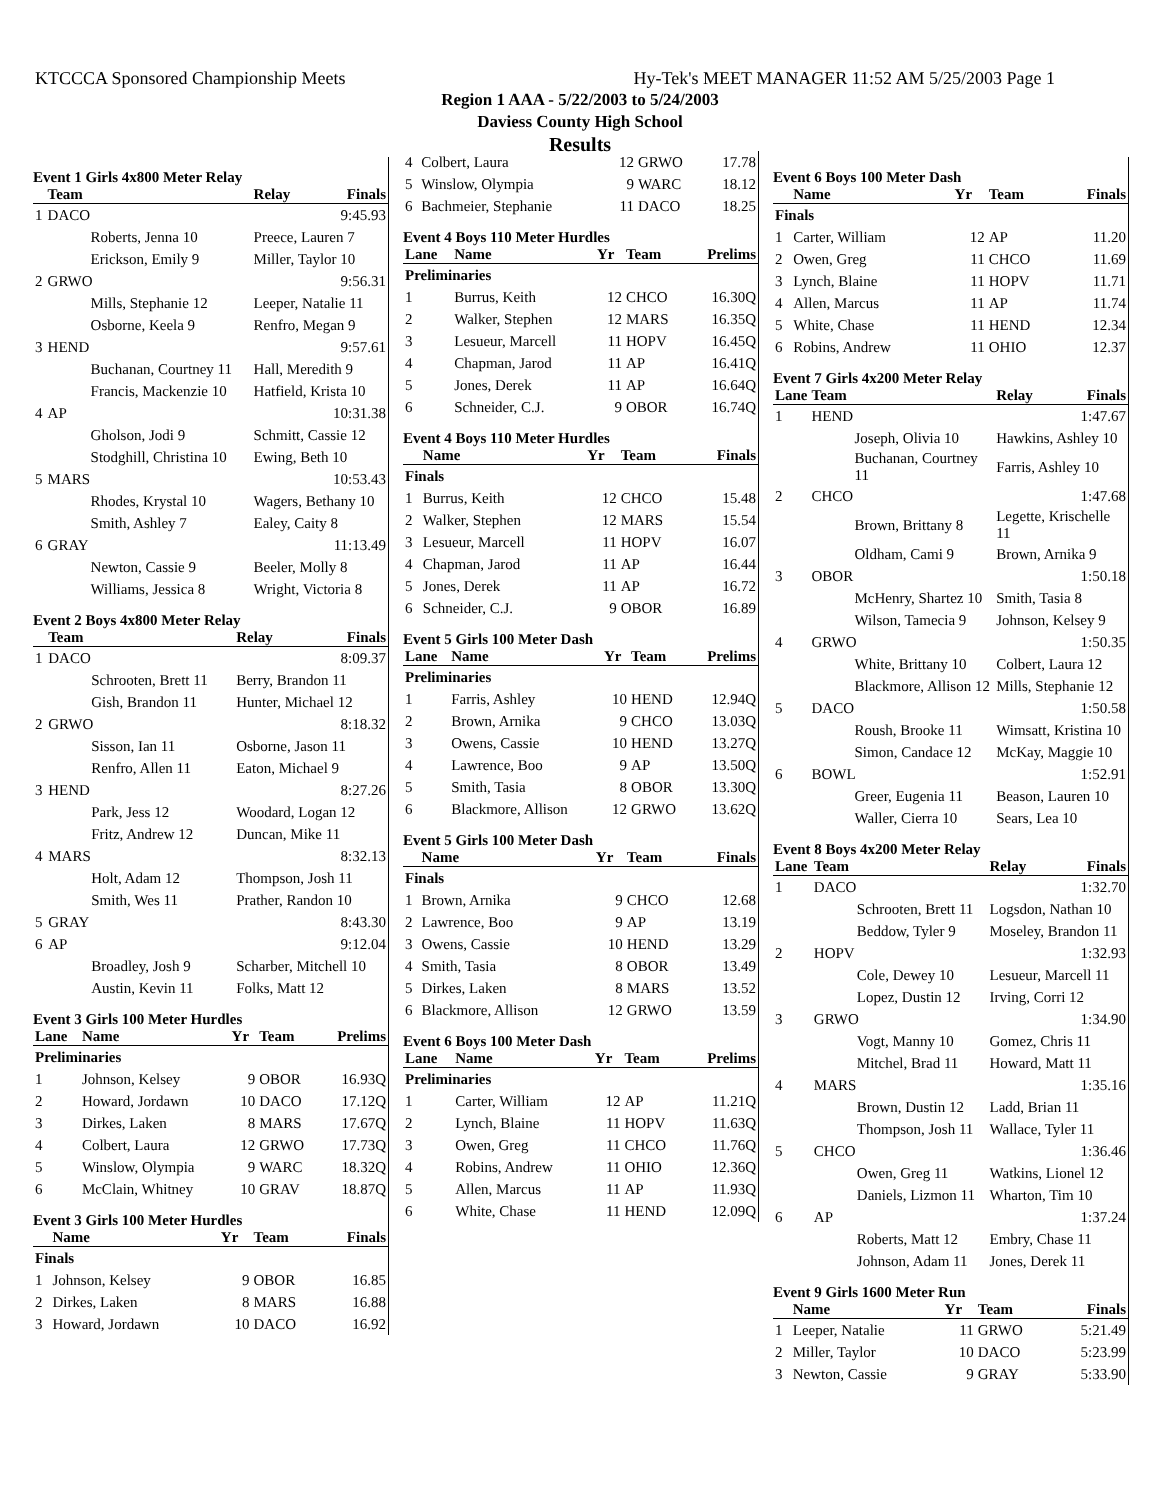KTCCCA Sponsored Championship Meets Hy-Tek's MEET MANAGER 11:52 AM 5/25/2003 Page 1
Region 1 AAA - 5/22/2003 to 5/24/2003
Daviess County High School
Results
Event 1 Girls 4x800 Meter Relay
| | Team | Relay | Finals |
| --- | --- | --- | --- |
| 1 | DACO | | 9:45.93 |
| | Roberts, Jenna 10 | Preece, Lauren 7 | |
| | Erickson, Emily 9 | Miller, Taylor 10 | |
| 2 | GRWO | | 9:56.31 |
| | Mills, Stephanie 12 | Leeper, Natalie 11 | |
| | Osborne, Keela 9 | Renfro, Megan 9 | |
| 3 | HEND | | 9:57.61 |
| | Buchanan, Courtney 11 | Hall, Meredith 9 | |
| | Francis, Mackenzie 10 | Hatfield, Krista 10 | |
| 4 | AP | | 10:31.38 |
| | Gholson, Jodi 9 | Schmitt, Cassie 12 | |
| | Stodghill, Christina 10 | Ewing, Beth 10 | |
| 5 | MARS | | 10:53.43 |
| | Rhodes, Krystal 10 | Wagers, Bethany 10 | |
| | Smith, Ashley 7 | Ealey, Caity 8 | |
| 6 | GRAY | | 11:13.49 |
| | Newton, Cassie 9 | Beeler, Molly 8 | |
| | Williams, Jessica 8 | Wright, Victoria 8 | |
Event 2 Boys 4x800 Meter Relay
| | Team | Relay | Finals |
| --- | --- | --- | --- |
| 1 | DACO | | 8:09.37 |
| | Schrooten, Brett 11 | Berry, Brandon 11 | |
| | Gish, Brandon 11 | Hunter, Michael 12 | |
| 2 | GRWO | | 8:18.32 |
| | Sisson, Ian 11 | Osborne, Jason 11 | |
| | Renfro, Allen 11 | Eaton, Michael 9 | |
| 3 | HEND | | 8:27.26 |
| | Park, Jess 12 | Woodard, Logan 12 | |
| | Fritz, Andrew 12 | Duncan, Mike 11 | |
| 4 | MARS | | 8:32.13 |
| | Holt, Adam 12 | Thompson, Josh 11 | |
| | Smith, Wes 11 | Prather, Randon 10 | |
| 5 | GRAY | | 8:43.30 |
| 6 | AP | | 9:12.04 |
| | Broadley, Josh 9 | Scharber, Mitchell 10 | |
| | Austin, Kevin 11 | Folks, Matt 12 | |
Event 3 Girls 100 Meter Hurdles
| Lane | Name | Yr | Team | Prelims |
| --- | --- | --- | --- | --- |
| Preliminaries | | | | |
| 1 | Johnson, Kelsey | 9 | OBOR | 16.93Q |
| 2 | Howard, Jordawn | 10 | DACO | 17.12Q |
| 3 | Dirkes, Laken | 8 | MARS | 17.67Q |
| 4 | Colbert, Laura | 12 | GRWO | 17.73Q |
| 5 | Winslow, Olympia | 9 | WARC | 18.32Q |
| 6 | McClain, Whitney | 10 | GRAV | 18.87Q |
Event 3 Girls 100 Meter Hurdles
| | Name | Yr | Team | Finals |
| --- | --- | --- | --- | --- |
| Finals | | | | |
| 1 | Johnson, Kelsey | 9 | OBOR | 16.85 |
| 2 | Dirkes, Laken | 8 | MARS | 16.88 |
| 3 | Howard, Jordawn | 10 | DACO | 16.92 |
| 4 | Colbert, Laura | 12 | GRWO | 17.78 |
| 5 | Winslow, Olympia | 9 | WARC | 18.12 |
| 6 | Bachmeier, Stephanie | 11 | DACO | 18.25 |
Event 4 Boys 110 Meter Hurdles
| Lane | Name | Yr | Team | Prelims |
| --- | --- | --- | --- | --- |
| Preliminaries | | | | |
| 1 | Burrus, Keith | 12 | CHCO | 16.30Q |
| 2 | Walker, Stephen | 12 | MARS | 16.35Q |
| 3 | Lesueur, Marcell | 11 | HOPV | 16.45Q |
| 4 | Chapman, Jarod | 11 | AP | 16.41Q |
| 5 | Jones, Derek | 11 | AP | 16.64Q |
| 6 | Schneider, C.J. | 9 | OBOR | 16.74Q |
Event 4 Boys 110 Meter Hurdles
| | Name | Yr | Team | Finals |
| --- | --- | --- | --- | --- |
| Finals | | | | |
| 1 | Burrus, Keith | 12 | CHCO | 15.48 |
| 2 | Walker, Stephen | 12 | MARS | 15.54 |
| 3 | Lesueur, Marcell | 11 | HOPV | 16.07 |
| 4 | Chapman, Jarod | 11 | AP | 16.44 |
| 5 | Jones, Derek | 11 | AP | 16.72 |
| 6 | Schneider, C.J. | 9 | OBOR | 16.89 |
Event 5 Girls 100 Meter Dash
| Lane | Name | Yr | Team | Prelims |
| --- | --- | --- | --- | --- |
| Preliminaries | | | | |
| 1 | Farris, Ashley | 10 | HEND | 12.94Q |
| 2 | Brown, Arnika | 9 | CHCO | 13.03Q |
| 3 | Owens, Cassie | 10 | HEND | 13.27Q |
| 4 | Lawrence, Boo | 9 | AP | 13.50Q |
| 5 | Smith, Tasia | 8 | OBOR | 13.30Q |
| 6 | Blackmore, Allison | 12 | GRWO | 13.62Q |
Event 5 Girls 100 Meter Dash
| | Name | Yr | Team | Finals |
| --- | --- | --- | --- | --- |
| Finals | | | | |
| 1 | Brown, Arnika | 9 | CHCO | 12.68 |
| 2 | Lawrence, Boo | 9 | AP | 13.19 |
| 3 | Owens, Cassie | 10 | HEND | 13.29 |
| 4 | Smith, Tasia | 8 | OBOR | 13.49 |
| 5 | Dirkes, Laken | 8 | MARS | 13.52 |
| 6 | Blackmore, Allison | 12 | GRWO | 13.59 |
Event 6 Boys 100 Meter Dash
| Lane | Name | Yr | Team | Prelims |
| --- | --- | --- | --- | --- |
| Preliminaries | | | | |
| 1 | Carter, William | 12 | AP | 11.21Q |
| 2 | Lynch, Blaine | 11 | HOPV | 11.63Q |
| 3 | Owen, Greg | 11 | CHCO | 11.76Q |
| 4 | Robins, Andrew | 11 | OHIO | 12.36Q |
| 5 | Allen, Marcus | 11 | AP | 11.93Q |
| 6 | White, Chase | 11 | HEND | 12.09Q |
Event 6 Boys 100 Meter Dash
| | Name | Yr | Team | Finals |
| --- | --- | --- | --- | --- |
| Finals | | | | |
| 1 | Carter, William | 12 | AP | 11.20 |
| 2 | Owen, Greg | 11 | CHCO | 11.69 |
| 3 | Lynch, Blaine | 11 | HOPV | 11.71 |
| 4 | Allen, Marcus | 11 | AP | 11.74 |
| 5 | White, Chase | 11 | HEND | 12.34 |
| 6 | Robins, Andrew | 11 | OHIO | 12.37 |
Event 7 Girls 4x200 Meter Relay
| Lane | Team | Relay | Finals |
| --- | --- | --- | --- |
| 1 | HEND | | 1:47.67 |
| | Joseph, Olivia 10 | Hawkins, Ashley 10 | |
| | Buchanan, Courtney 11 | Farris, Ashley 10 | |
| 2 | CHCO | | 1:47.68 |
| | Brown, Brittany 8 | Legette, Krischelle 11 | |
| | Oldham, Cami 9 | Brown, Arnika 9 | |
| 3 | OBOR | | 1:50.18 |
| | McHenry, Shartez 10 | Smith, Tasia 8 | |
| | Wilson, Tamecia 9 | Johnson, Kelsey 9 | |
| 4 | GRWO | | 1:50.35 |
| | White, Brittany 10 | Colbert, Laura 12 | |
| | Blackmore, Allison 12 | Mills, Stephanie 12 | |
| 5 | DACO | | 1:50.58 |
| | Roush, Brooke 11 | Wimsatt, Kristina 10 | |
| | Simon, Candace 12 | McKay, Maggie 10 | |
| 6 | BOWL | | 1:52.91 |
| | Greer, Eugenia 11 | Beason, Lauren 10 | |
| | Waller, Cierra 10 | Sears, Lea 10 | |
Event 8 Boys 4x200 Meter Relay
| Lane | Team | Relay | Finals |
| --- | --- | --- | --- |
| 1 | DACO | | 1:32.70 |
| | Schrooten, Brett 11 | Logsdon, Nathan 10 | |
| | Beddow, Tyler 9 | Moseley, Brandon 11 | |
| 2 | HOPV | | 1:32.93 |
| | Cole, Dewey 10 | Lesueur, Marcell 11 | |
| | Lopez, Dustin 12 | Irving, Corri 12 | |
| 3 | GRWO | | 1:34.90 |
| | Vogt, Manny 10 | Gomez, Chris 11 | |
| | Mitchel, Brad 11 | Howard, Matt 11 | |
| 4 | MARS | | 1:35.16 |
| | Brown, Dustin 12 | Ladd, Brian 11 | |
| | Thompson, Josh 11 | Wallace, Tyler 11 | |
| 5 | CHCO | | 1:36.46 |
| | Owen, Greg 11 | Watkins, Lionel 12 | |
| | Daniels, Lizmon 11 | Wharton, Tim 10 | |
| 6 | AP | | 1:37.24 |
| | Roberts, Matt 12 | Embry, Chase 11 | |
| | Johnson, Adam 11 | Jones, Derek 11 | |
Event 9 Girls 1600 Meter Run
| | Name | Yr | Team | Finals |
| --- | --- | --- | --- | --- |
| 1 | Leeper, Natalie | 11 | GRWO | 5:21.49 |
| 2 | Miller, Taylor | 10 | DACO | 5:23.99 |
| 3 | Newton, Cassie | 9 | GRAY | 5:33.90 |